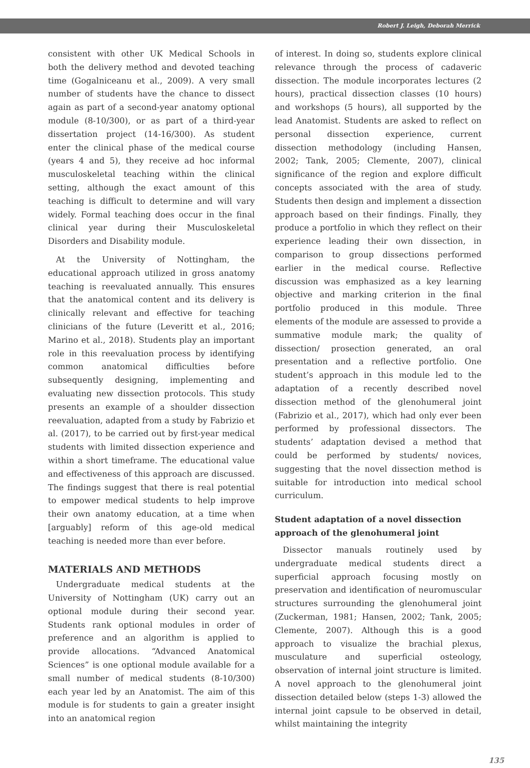Robert J. Leigh, Deborah Merrick
consistent with other UK Medical Schools in both the delivery method and devoted teaching time (Gogalniceanu et al., 2009). A very small number of students have the chance to dissect again as part of a second-year anatomy optional module (8-10/300), or as part of a third-year dissertation project (14-16/300). As student enter the clinical phase of the medical course (years 4 and 5), they receive ad hoc informal musculoskeletal teaching within the clinical setting, although the exact amount of this teaching is difficult to determine and will vary widely. Formal teaching does occur in the final clinical year during their Musculoskeletal Disorders and Disability module.
At the University of Nottingham, the educational approach utilized in gross anatomy teaching is reevaluated annually. This ensures that the anatomical content and its delivery is clinically relevant and effective for teaching clinicians of the future (Leveritt et al., 2016; Marino et al., 2018). Students play an important role in this reevaluation process by identifying common anatomical difficulties before subsequently designing, implementing and evaluating new dissection protocols. This study presents an example of a shoulder dissection reevaluation, adapted from a study by Fabrizio et al. (2017), to be carried out by first-year medical students with limited dissection experience and within a short timeframe. The educational value and effectiveness of this approach are discussed. The findings suggest that there is real potential to empower medical students to help improve their own anatomy education, at a time when [arguably] reform of this age-old medical teaching is needed more than ever before.
MATERIALS AND METHODS
Undergraduate medical students at the University of Nottingham (UK) carry out an optional module during their second year. Students rank optional modules in order of preference and an algorithm is applied to provide allocations. “Advanced Anatomical Sciences” is one optional module available for a small number of medical students (8-10/300) each year led by an Anatomist. The aim of this module is for students to gain a greater insight into an anatomical region
of interest. In doing so, students explore clinical relevance through the process of cadaveric dissection. The module incorporates lectures (2 hours), practical dissection classes (10 hours) and workshops (5 hours), all supported by the lead Anatomist. Students are asked to reflect on personal dissection experience, current dissection methodology (including Hansen, 2002; Tank, 2005; Clemente, 2007), clinical significance of the region and explore difficult concepts associated with the area of study. Students then design and implement a dissection approach based on their findings. Finally, they produce a portfolio in which they reflect on their experience leading their own dissection, in comparison to group dissections performed earlier in the medical course. Reflective discussion was emphasized as a key learning objective and marking criterion in the final portfolio produced in this module. Three elements of the module are assessed to provide a summative module mark; the quality of dissection/ prosection generated, an oral presentation and a reflective portfolio. One student’s approach in this module led to the adaptation of a recently described novel dissection method of the glenohumeral joint (Fabrizio et al., 2017), which had only ever been performed by professional dissectors. The students’ adaptation devised a method that could be performed by students/ novices, suggesting that the novel dissection method is suitable for introduction into medical school curriculum.
Student adaptation of a novel dissection approach of the glenohumeral joint
Dissector manuals routinely used by undergraduate medical students direct a superficial approach focusing mostly on preservation and identification of neuromuscular structures surrounding the glenohumeral joint (Zuckerman, 1981; Hansen, 2002; Tank, 2005; Clemente, 2007). Although this is a good approach to visualize the brachial plexus, musculature and superficial osteology, observation of internal joint structure is limited. A novel approach to the glenohumeral joint dissection detailed below (steps 1-3) allowed the internal joint capsule to be observed in detail, whilst maintaining the integrity
135